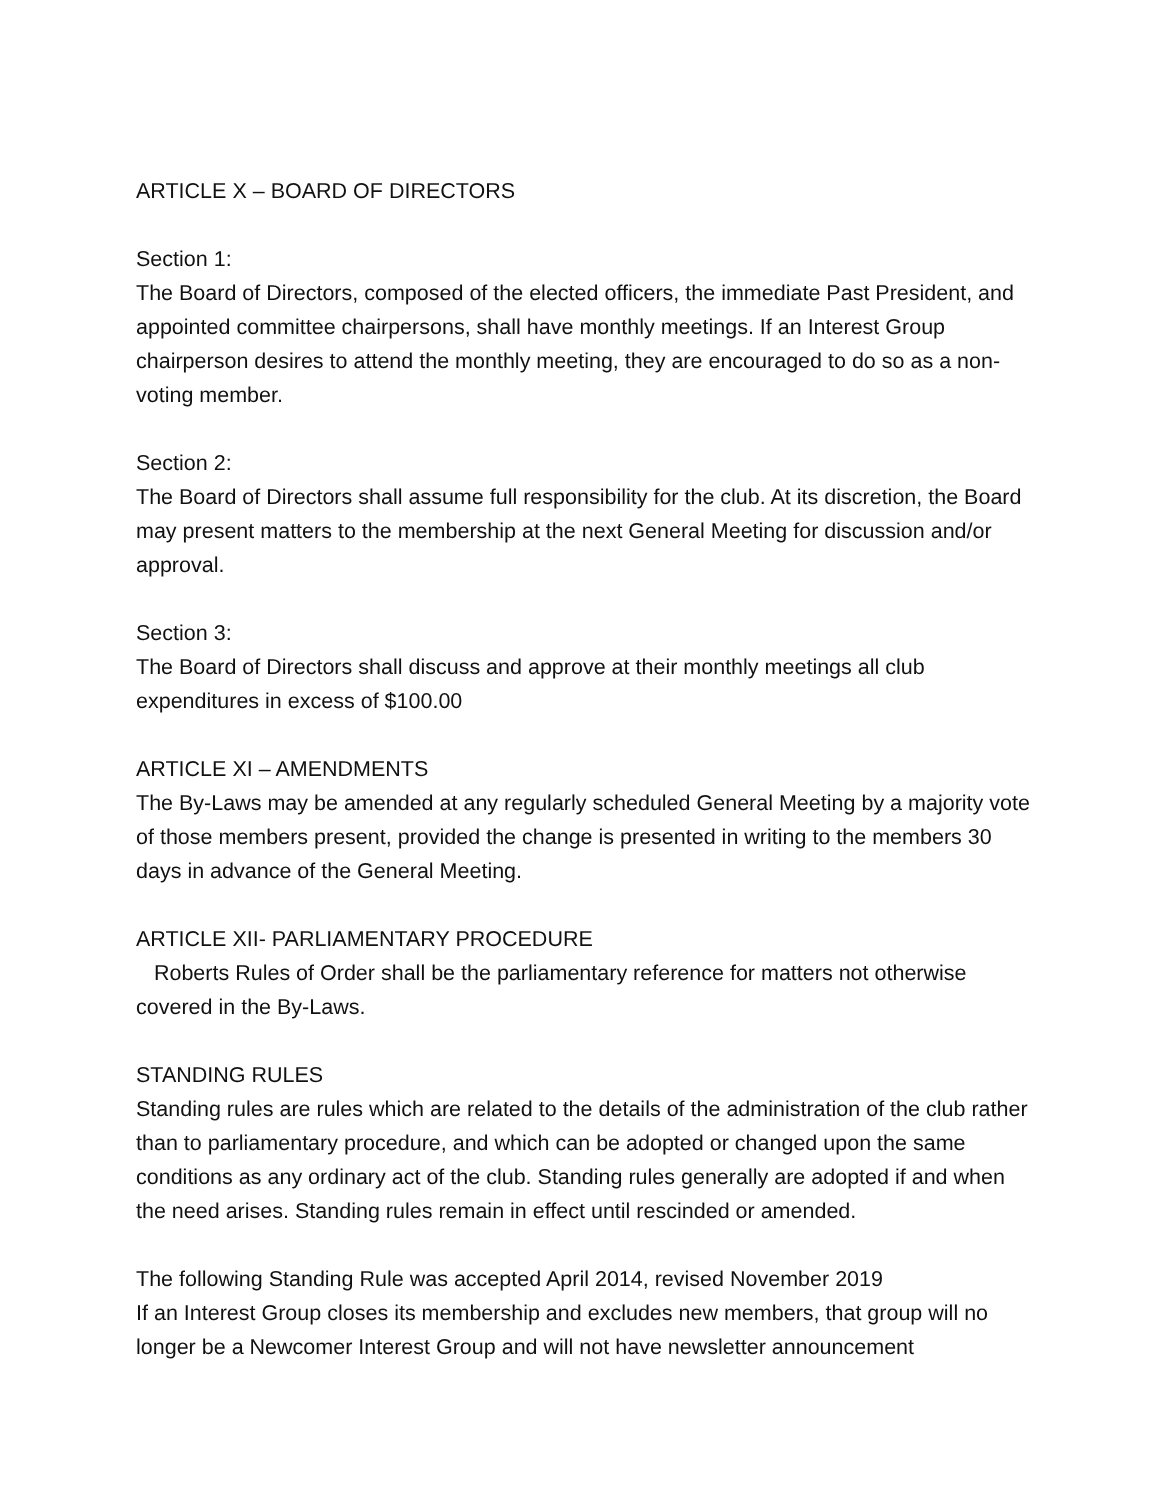ARTICLE X – BOARD OF DIRECTORS
Section 1:
The Board of Directors, composed of the elected officers, the immediate Past President, and appointed committee chairpersons, shall have monthly meetings. If an Interest Group chairperson desires to attend the monthly meeting, they are encouraged to do so as a non-voting member.
Section 2:
The Board of Directors shall assume full responsibility for the club. At its discretion, the Board may present matters to the membership at the next General Meeting for discussion and/or approval.
Section 3:
The Board of Directors shall discuss and approve at their monthly meetings all club expenditures in excess of $100.00
ARTICLE XI – AMENDMENTS
The By-Laws may be amended at any regularly scheduled General Meeting by a majority vote of those members present, provided the change is presented in writing to the members 30 days in advance of the General Meeting.
ARTICLE XII- PARLIAMENTARY PROCEDURE
Roberts Rules of Order shall be the parliamentary reference for matters not otherwise covered in the By-Laws.
STANDING RULES
Standing rules are rules which are related to the details of the administration of the club rather than to parliamentary procedure, and which can be adopted or changed upon the same conditions as any ordinary act of the club. Standing rules generally are adopted if and when the need arises. Standing rules remain in effect until rescinded or amended.
The following Standing Rule was accepted April 2014, revised November 2019
If an Interest Group closes its membership and excludes new members, that group will no longer be a Newcomer Interest Group and will not have newsletter announcement